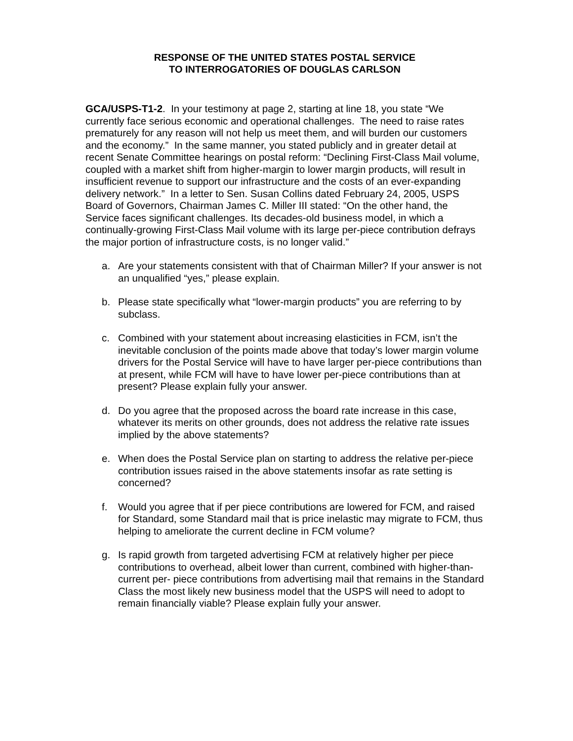RESPONSE OF THE UNITED STATES POSTAL SERVICE
TO INTERROGATORIES OF DOUGLAS CARLSON
GCA/USPS-T1-2. In your testimony at page 2, starting at line 18, you state “We currently face serious economic and operational challenges. The need to raise rates prematurely for any reason will not help us meet them, and will burden our customers and the economy.” In the same manner, you stated publicly and in greater detail at recent Senate Committee hearings on postal reform: “Declining First-Class Mail volume, coupled with a market shift from higher-margin to lower margin products, will result in insufficient revenue to support our infrastructure and the costs of an ever-expanding delivery network.” In a letter to Sen. Susan Collins dated February 24, 2005, USPS Board of Governors, Chairman James C. Miller III stated: “On the other hand, the Service faces significant challenges. Its decades-old business model, in which a continually-growing First-Class Mail volume with its large per-piece contribution defrays the major portion of infrastructure costs, is no longer valid.”
a. Are your statements consistent with that of Chairman Miller? If your answer is not an unqualified “yes,” please explain.
b. Please state specifically what “lower-margin products” you are referring to by subclass.
c. Combined with your statement about increasing elasticities in FCM, isn’t the inevitable conclusion of the points made above that today’s lower margin volume drivers for the Postal Service will have to have larger per-piece contributions than at present, while FCM will have to have lower per-piece contributions than at present? Please explain fully your answer.
d. Do you agree that the proposed across the board rate increase in this case, whatever its merits on other grounds, does not address the relative rate issues implied by the above statements?
e. When does the Postal Service plan on starting to address the relative per-piece contribution issues raised in the above statements insofar as rate setting is concerned?
f. Would you agree that if per piece contributions are lowered for FCM, and raised for Standard, some Standard mail that is price inelastic may migrate to FCM, thus helping to ameliorate the current decline in FCM volume?
g. Is rapid growth from targeted advertising FCM at relatively higher per piece contributions to overhead, albeit lower than current, combined with higher-than-current per- piece contributions from advertising mail that remains in the Standard Class the most likely new business model that the USPS will need to adopt to remain financially viable? Please explain fully your answer.